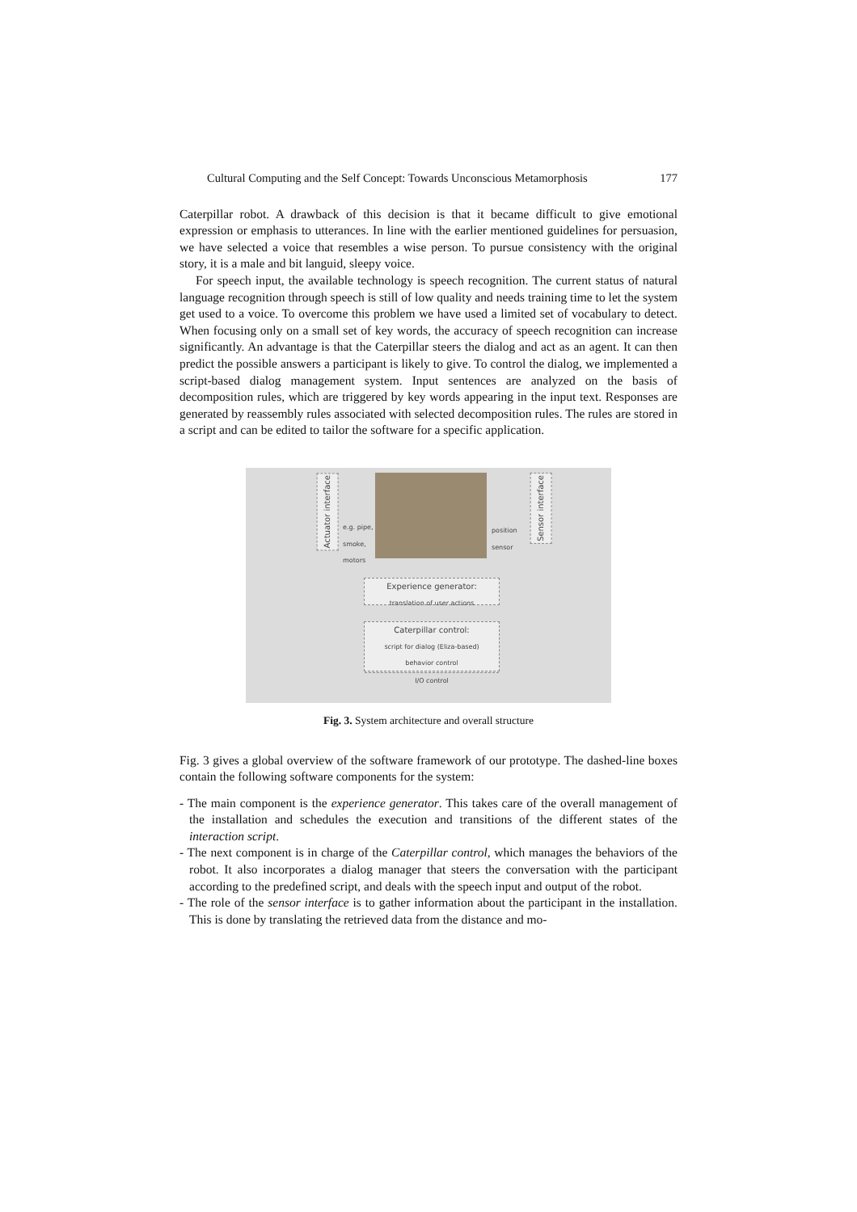Cultural Computing and the Self Concept: Towards Unconscious Metamorphosis 177
Caterpillar robot. A drawback of this decision is that it became difficult to give emotional expression or emphasis to utterances. In line with the earlier mentioned guidelines for persuasion, we have selected a voice that resembles a wise person. To pursue consistency with the original story, it is a male and bit languid, sleepy voice.
For speech input, the available technology is speech recognition. The current status of natural language recognition through speech is still of low quality and needs training time to let the system get used to a voice. To overcome this problem we have used a limited set of vocabulary to detect. When focusing only on a small set of key words, the accuracy of speech recognition can increase significantly. An advantage is that the Caterpillar steers the dialog and act as an agent. It can then predict the possible answers a participant is likely to give. To control the dialog, we implemented a script-based dialog management system. Input sentences are analyzed on the basis of decomposition rules, which are triggered by key words appearing in the input text. Responses are generated by reassembly rules associated with selected decomposition rules. The rules are stored in a script and can be edited to tailor the software for a specific application.
Actuator interface
Sensor interface
e.g. pipe,
smoke,
motors
position
sensor
Experience generator:
translation of user actions
Caterpillar control:
script for dialog (Eliza-based)
behavior control
I/O control
Fig. 3. System architecture and overall structure
Fig. 3 gives a global overview of the software framework of our prototype. The dashed-line boxes contain the following software components for the system:
- The main component is the experience generator. This takes care of the overall management of the installation and schedules the execution and transitions of the different states of the interaction script.
- The next component is in charge of the Caterpillar control, which manages the behaviors of the robot. It also incorporates a dialog manager that steers the conversation with the participant according to the predefined script, and deals with the speech input and output of the robot.
- The role of the sensor interface is to gather information about the participant in the installation. This is done by translating the retrieved data from the distance and mo-